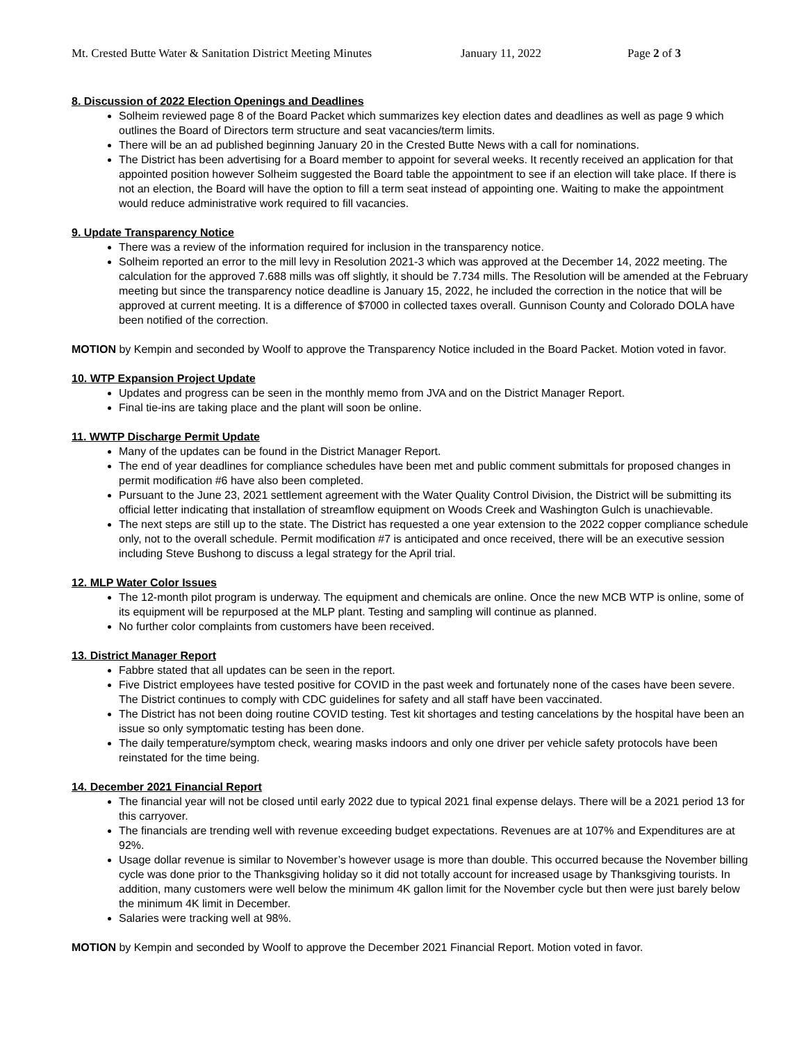Mt. Crested Butte Water & Sanitation District Meeting Minutes January 11, 2022 Page 2 of 3
8. Discussion of 2022 Election Openings and Deadlines
Solheim reviewed page 8 of the Board Packet which summarizes key election dates and deadlines as well as page 9 which outlines the Board of Directors term structure and seat vacancies/term limits.
There will be an ad published beginning January 20 in the Crested Butte News with a call for nominations.
The District has been advertising for a Board member to appoint for several weeks. It recently received an application for that appointed position however Solheim suggested the Board table the appointment to see if an election will take place. If there is not an election, the Board will have the option to fill a term seat instead of appointing one. Waiting to make the appointment would reduce administrative work required to fill vacancies.
9. Update Transparency Notice
There was a review of the information required for inclusion in the transparency notice.
Solheim reported an error to the mill levy in Resolution 2021-3 which was approved at the December 14, 2022 meeting. The calculation for the approved 7.688 mills was off slightly, it should be 7.734 mills. The Resolution will be amended at the February meeting but since the transparency notice deadline is January 15, 2022, he included the correction in the notice that will be approved at current meeting. It is a difference of $7000 in collected taxes overall. Gunnison County and Colorado DOLA have been notified of the correction.
MOTION by Kempin and seconded by Woolf to approve the Transparency Notice included in the Board Packet. Motion voted in favor.
10. WTP Expansion Project Update
Updates and progress can be seen in the monthly memo from JVA and on the District Manager Report.
Final tie-ins are taking place and the plant will soon be online.
11. WWTP Discharge Permit Update
Many of the updates can be found in the District Manager Report.
The end of year deadlines for compliance schedules have been met and public comment submittals for proposed changes in permit modification #6 have also been completed.
Pursuant to the June 23, 2021 settlement agreement with the Water Quality Control Division, the District will be submitting its official letter indicating that installation of streamflow equipment on Woods Creek and Washington Gulch is unachievable.
The next steps are still up to the state. The District has requested a one year extension to the 2022 copper compliance schedule only, not to the overall schedule. Permit modification #7 is anticipated and once received, there will be an executive session including Steve Bushong to discuss a legal strategy for the April trial.
12. MLP Water Color Issues
The 12-month pilot program is underway. The equipment and chemicals are online. Once the new MCB WTP is online, some of its equipment will be repurposed at the MLP plant. Testing and sampling will continue as planned.
No further color complaints from customers have been received.
13. District Manager Report
Fabbre stated that all updates can be seen in the report.
Five District employees have tested positive for COVID in the past week and fortunately none of the cases have been severe. The District continues to comply with CDC guidelines for safety and all staff have been vaccinated.
The District has not been doing routine COVID testing. Test kit shortages and testing cancelations by the hospital have been an issue so only symptomatic testing has been done.
The daily temperature/symptom check, wearing masks indoors and only one driver per vehicle safety protocols have been reinstated for the time being.
14. December 2021 Financial Report
The financial year will not be closed until early 2022 due to typical 2021 final expense delays. There will be a 2021 period 13 for this carryover.
The financials are trending well with revenue exceeding budget expectations. Revenues are at 107% and Expenditures are at 92%.
Usage dollar revenue is similar to November’s however usage is more than double. This occurred because the November billing cycle was done prior to the Thanksgiving holiday so it did not totally account for increased usage by Thanksgiving tourists. In addition, many customers were well below the minimum 4K gallon limit for the November cycle but then were just barely below the minimum 4K limit in December.
Salaries were tracking well at 98%.
MOTION by Kempin and seconded by Woolf to approve the December 2021 Financial Report. Motion voted in favor.